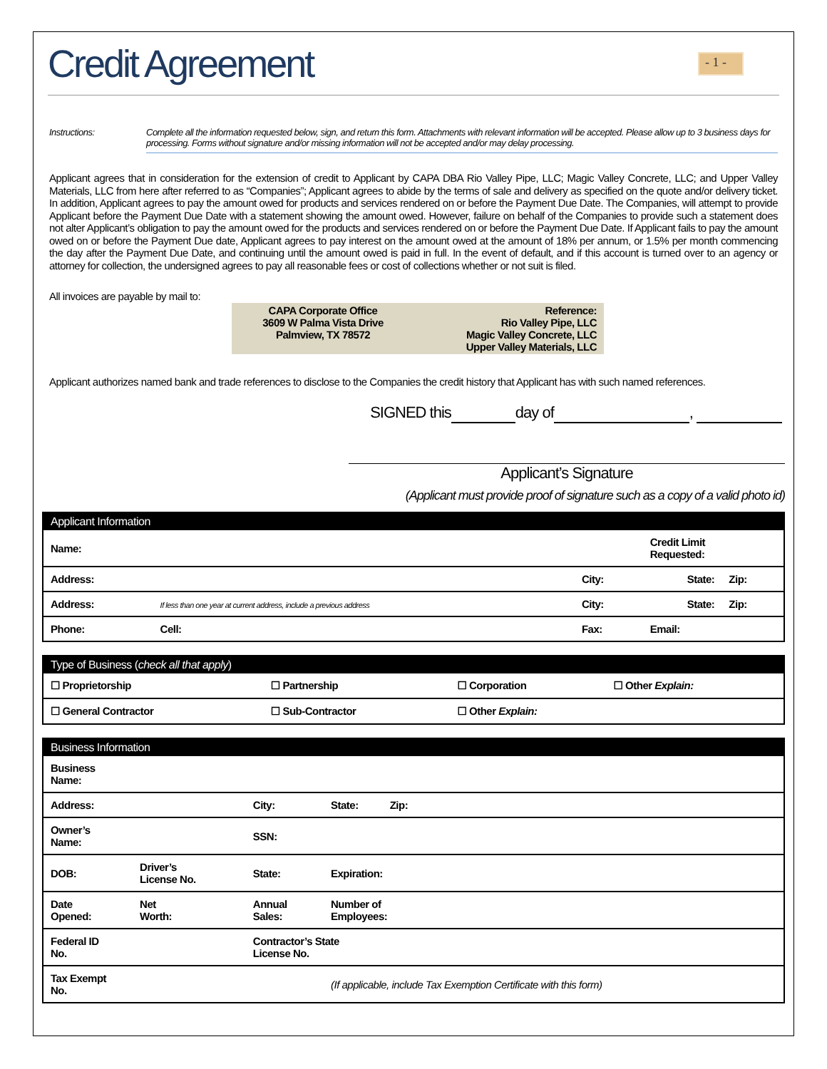Credit Agreement
- 1 -
Instructions: Complete all the information requested below, sign, and return this form. Attachments with relevant information will be accepted. Please allow up to 3 business days for processing. Forms without signature and/or missing information will not be accepted and/or may delay processing.
Applicant agrees that in consideration for the extension of credit to Applicant by CAPA DBA Rio Valley Pipe, LLC; Magic Valley Concrete, LLC; and Upper Valley Materials, LLC from here after referred to as “Companies”; Applicant agrees to abide by the terms of sale and delivery as specified on the quote and/or delivery ticket. In addition, Applicant agrees to pay the amount owed for products and services rendered on or before the Payment Due Date. The Companies, will attempt to provide Applicant before the Payment Due Date with a statement showing the amount owed. However, failure on behalf of the Companies to provide such a statement does not alter Applicant’s obligation to pay the amount owed for the products and services rendered on or before the Payment Due Date. If Applicant fails to pay the amount owed on or before the Payment Due date, Applicant agrees to pay interest on the amount owed at the amount of 18% per annum, or 1.5% per month commencing the day after the Payment Due Date, and continuing until the amount owed is paid in full. In the event of default, and if this account is turned over to an agency or attorney for collection, the undersigned agrees to pay all reasonable fees or cost of collections whether or not suit is filed.
All invoices are payable by mail to:
CAPA Corporate Office
3609 W Palma Vista Drive
Palmview, TX 78572
Reference:
Rio Valley Pipe, LLC
Magic Valley Concrete, LLC
Upper Valley Materials, LLC
Applicant authorizes named bank and trade references to disclose to the Companies the credit history that Applicant has with such named references.
SIGNED this day of ,
Applicant’s Signature
(Applicant must provide proof of signature such as a copy of a valid photo id)
| Applicant Information | | | | |
| --- | --- | --- | --- | --- |
| Name: | | | Credit Limit Requested: | |
| Address: | | City: | State: | Zip: |
| Address: | If less than one year at current address, include a previous address | City: | State: | Zip: |
| Phone: | Cell: | Fax: | Email: | |
| Type of Business ( check all that apply ) | | | |
| --- | --- | --- | --- |
| ☐ Proprietorship | ☐ Partnership | ☐ Corporation | ☐ Other Explain: |
| ☐ General Contractor | ☐ Sub-Contractor | ☐ Other Explain: | |
| Business Information | | | |
| --- | --- | --- | --- |
| Business Name: | | | |
| Address: | | City: | State: Zip: |
| Owner’s Name: | | SSN: | |
| DOB: | Driver’s License No. | State: | Expiration: |
| Date Opened: | Net Worth: | Annual Sales: | Number of Employees: |
| Federal ID No. | | Contractor’s State License No. | |
| Tax Exempt No. | | | (If applicable, include Tax Exemption Certificate with this form) |